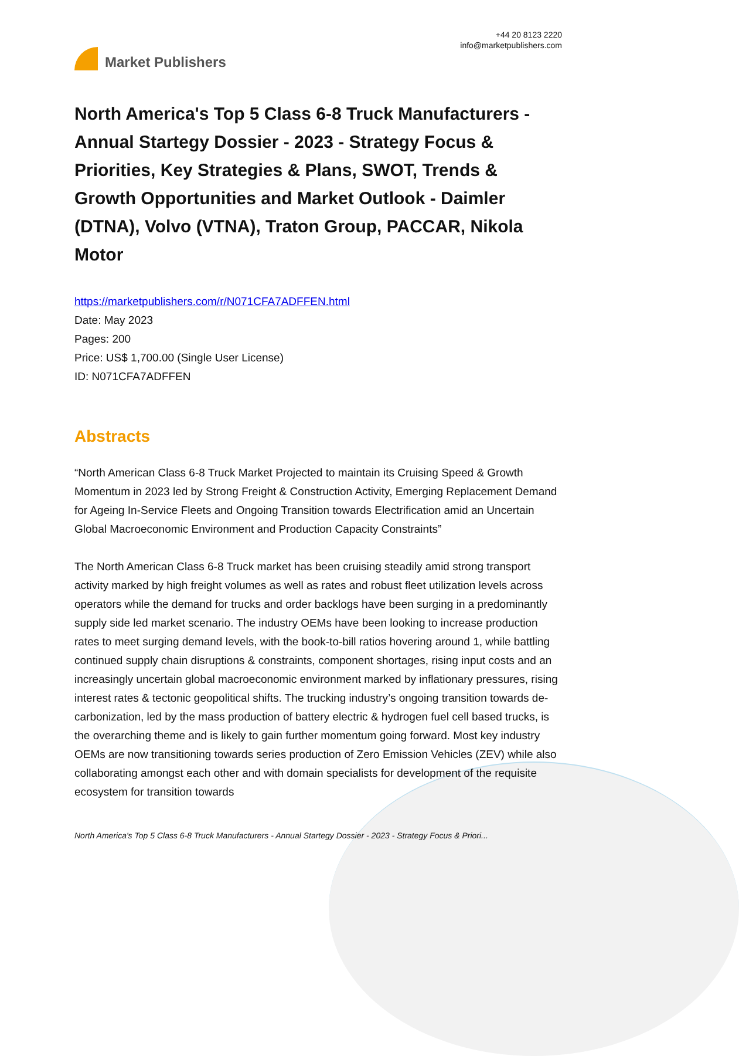Market Publishers
+44 20 8123 2220
info@marketpublishers.com
North America's Top 5 Class 6-8 Truck Manufacturers - Annual Startegy Dossier - 2023 - Strategy Focus & Priorities, Key Strategies & Plans, SWOT, Trends & Growth Opportunities and Market Outlook - Daimler (DTNA), Volvo (VTNA), Traton Group, PACCAR, Nikola Motor
https://marketpublishers.com/r/N071CFA7ADFFEN.html
Date: May 2023
Pages: 200
Price: US$ 1,700.00 (Single User License)
ID: N071CFA7ADFFEN
Abstracts
“North American Class 6-8 Truck Market Projected to maintain its Cruising Speed & Growth Momentum in 2023 led by Strong Freight & Construction Activity, Emerging Replacement Demand for Ageing In-Service Fleets and Ongoing Transition towards Electrification amid an Uncertain Global Macroeconomic Environment and Production Capacity Constraints”
The North American Class 6-8 Truck market has been cruising steadily amid strong transport activity marked by high freight volumes as well as rates and robust fleet utilization levels across operators while the demand for trucks and order backlogs have been surging in a predominantly supply side led market scenario. The industry OEMs have been looking to increase production rates to meet surging demand levels, with the book-to-bill ratios hovering around 1, while battling continued supply chain disruptions & constraints, component shortages, rising input costs and an increasingly uncertain global macroeconomic environment marked by inflationary pressures, rising interest rates & tectonic geopolitical shifts. The trucking industry’s ongoing transition towards de-carbonization, led by the mass production of battery electric & hydrogen fuel cell based trucks, is the overarching theme and is likely to gain further momentum going forward. Most key industry OEMs are now transitioning towards series production of Zero Emission Vehicles (ZEV) while also collaborating amongst each other and with domain specialists for development of the requisite ecosystem for transition towards
North America's Top 5 Class 6-8 Truck Manufacturers - Annual Startegy Dossier - 2023 - Strategy Focus & Priori...